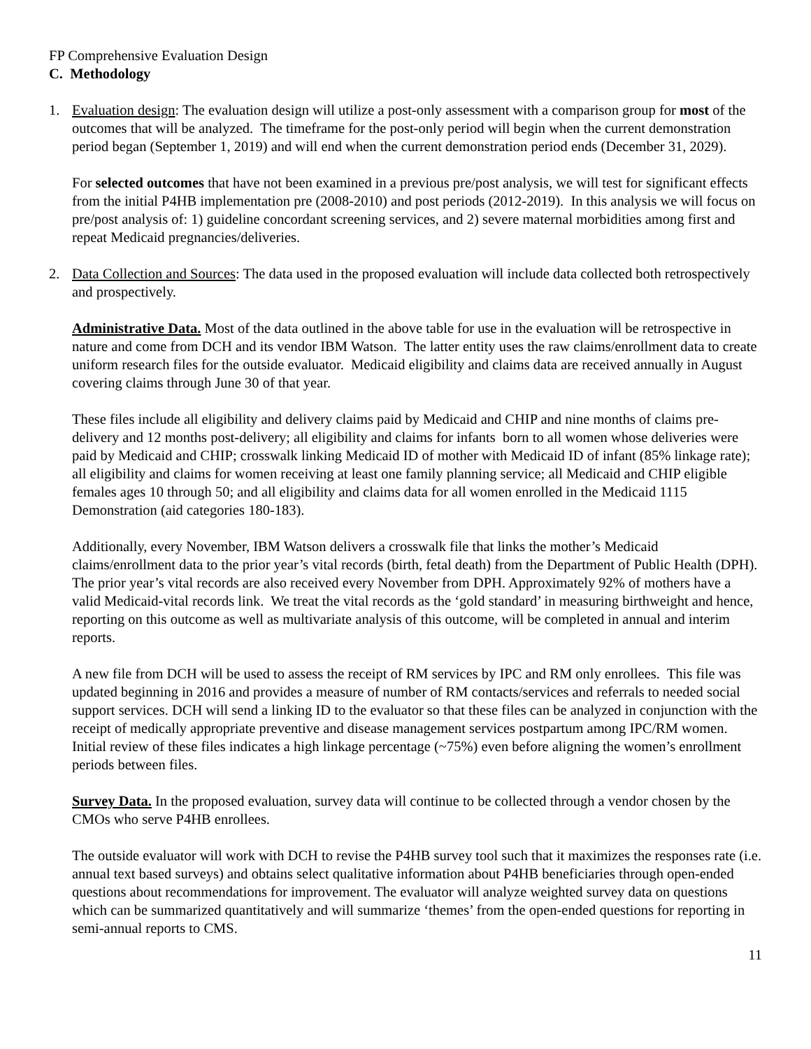FP Comprehensive Evaluation Design
C. Methodology
1. Evaluation design: The evaluation design will utilize a post-only assessment with a comparison group for most of the outcomes that will be analyzed. The timeframe for the post-only period will begin when the current demonstration period began (September 1, 2019) and will end when the current demonstration period ends (December 31, 2029).
For selected outcomes that have not been examined in a previous pre/post analysis, we will test for significant effects from the initial P4HB implementation pre (2008-2010) and post periods (2012-2019). In this analysis we will focus on pre/post analysis of: 1) guideline concordant screening services, and 2) severe maternal morbidities among first and repeat Medicaid pregnancies/deliveries.
2. Data Collection and Sources: The data used in the proposed evaluation will include data collected both retrospectively and prospectively.
Administrative Data. Most of the data outlined in the above table for use in the evaluation will be retrospective in nature and come from DCH and its vendor IBM Watson. The latter entity uses the raw claims/enrollment data to create uniform research files for the outside evaluator. Medicaid eligibility and claims data are received annually in August covering claims through June 30 of that year.
These files include all eligibility and delivery claims paid by Medicaid and CHIP and nine months of claims pre-delivery and 12 months post-delivery; all eligibility and claims for infants born to all women whose deliveries were paid by Medicaid and CHIP; crosswalk linking Medicaid ID of mother with Medicaid ID of infant (85% linkage rate); all eligibility and claims for women receiving at least one family planning service; all Medicaid and CHIP eligible females ages 10 through 50; and all eligibility and claims data for all women enrolled in the Medicaid 1115 Demonstration (aid categories 180-183).
Additionally, every November, IBM Watson delivers a crosswalk file that links the mother’s Medicaid claims/enrollment data to the prior year’s vital records (birth, fetal death) from the Department of Public Health (DPH). The prior year’s vital records are also received every November from DPH. Approximately 92% of mothers have a valid Medicaid-vital records link. We treat the vital records as the ‘gold standard’ in measuring birthweight and hence, reporting on this outcome as well as multivariate analysis of this outcome, will be completed in annual and interim reports.
A new file from DCH will be used to assess the receipt of RM services by IPC and RM only enrollees. This file was updated beginning in 2016 and provides a measure of number of RM contacts/services and referrals to needed social support services. DCH will send a linking ID to the evaluator so that these files can be analyzed in conjunction with the receipt of medically appropriate preventive and disease management services postpartum among IPC/RM women. Initial review of these files indicates a high linkage percentage (~75%) even before aligning the women’s enrollment periods between files.
Survey Data. In the proposed evaluation, survey data will continue to be collected through a vendor chosen by the CMOs who serve P4HB enrollees.
The outside evaluator will work with DCH to revise the P4HB survey tool such that it maximizes the responses rate (i.e. annual text based surveys) and obtains select qualitative information about P4HB beneficiaries through open-ended questions about recommendations for improvement. The evaluator will analyze weighted survey data on questions which can be summarized quantitatively and will summarize ‘themes’ from the open-ended questions for reporting in semi-annual reports to CMS.
11